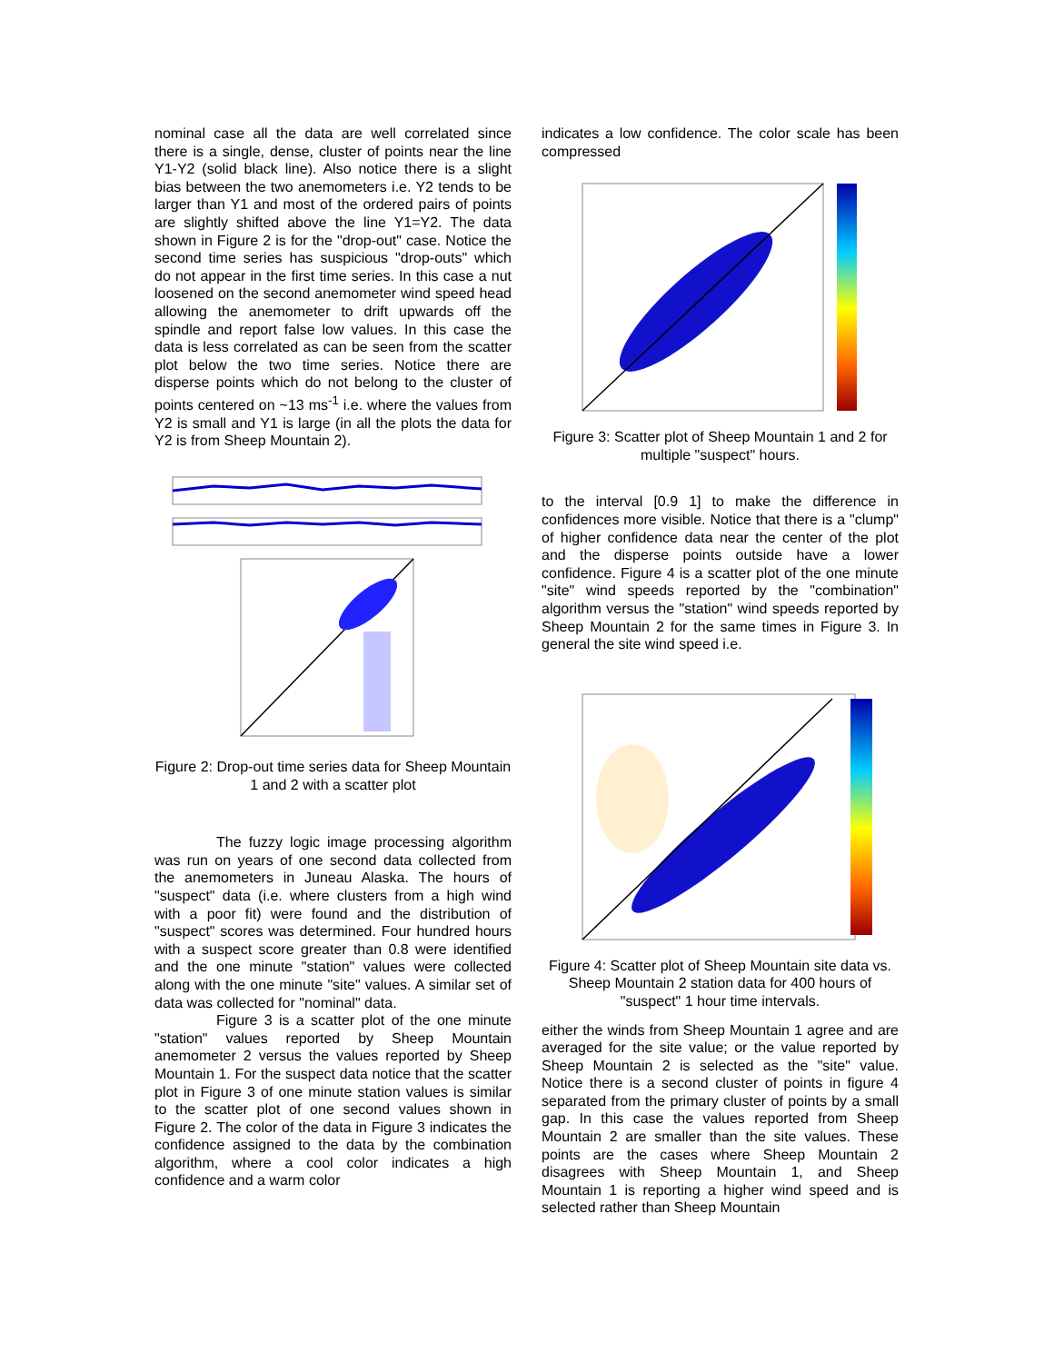nominal case all the data are well correlated since there is a single, dense, cluster of points near the line Y1-Y2 (solid black line). Also notice there is a slight bias between the two anemometers i.e. Y2 tends to be larger than Y1 and most of the ordered pairs of points are slightly shifted above the line Y1=Y2. The data shown in Figure 2 is for the "drop-out" case. Notice the second time series has suspicious "drop-outs" which do not appear in the first time series. In this case a nut loosened on the second anemometer wind speed head allowing the anemometer to drift upwards off the spindle and report false low values. In this case the data is less correlated as can be seen from the scatter plot below the two time series. Notice there are disperse points which do not belong to the cluster of points centered on ~13 ms<sup>-1</sup> i.e. where the values from Y2 is small and Y1 is large (in all the plots the data for Y2 is from Sheep Mountain 2).
Figure 2: Drop-out time series data for Sheep Mountain 1 and 2 with a scatter plot
The fuzzy logic image processing algorithm was run on years of one second data collected from the anemometers in Juneau Alaska. The hours of "suspect" data (i.e. where clusters from a high wind with a poor fit) were found and the distribution of "suspect" scores was determined. Four hundred hours with a suspect score greater than 0.8 were identified and the one minute "station" values were collected along with the one minute "site" values. A similar set of data was collected for "nominal" data.
Figure 3 is a scatter plot of the one minute "station" values reported by Sheep Mountain anemometer 2 versus the values reported by Sheep Mountain 1. For the suspect data notice that the scatter plot in Figure 3 of one minute station values is similar to the scatter plot of one second values shown in Figure 2. The color of the data in Figure 3 indicates the confidence assigned to the data by the combination algorithm, where a cool color indicates a high confidence and a warm color
indicates a low confidence. The color scale has been compressed
Figure 3: Scatter plot of Sheep Mountain 1 and 2 for multiple "suspect" hours.
to the interval [0.9 1] to make the difference in confidences more visible. Notice that there is a "clump" of higher confidence data near the center of the plot and the disperse points outside have a lower confidence. Figure 4 is a scatter plot of the one minute "site" wind speeds reported by the "combination" algorithm versus the "station" wind speeds reported by Sheep Mountain 2 for the same times in Figure 3. In general the site wind speed i.e.
Figure 4: Scatter plot of Sheep Mountain site data vs. Sheep Mountain 2 station data for 400 hours of "suspect" 1 hour time intervals.
either the winds from Sheep Mountain 1 agree and are averaged for the site value; or the value reported by Sheep Mountain 2 is selected as the "site" value. Notice there is a second cluster of points in figure 4 separated from the primary cluster of points by a small gap. In this case the values reported from Sheep Mountain 2 are smaller than the site values. These points are the cases where Sheep Mountain 2 disagrees with Sheep Mountain 1, and Sheep Mountain 1 is reporting a higher wind speed and is selected rather than Sheep Mountain